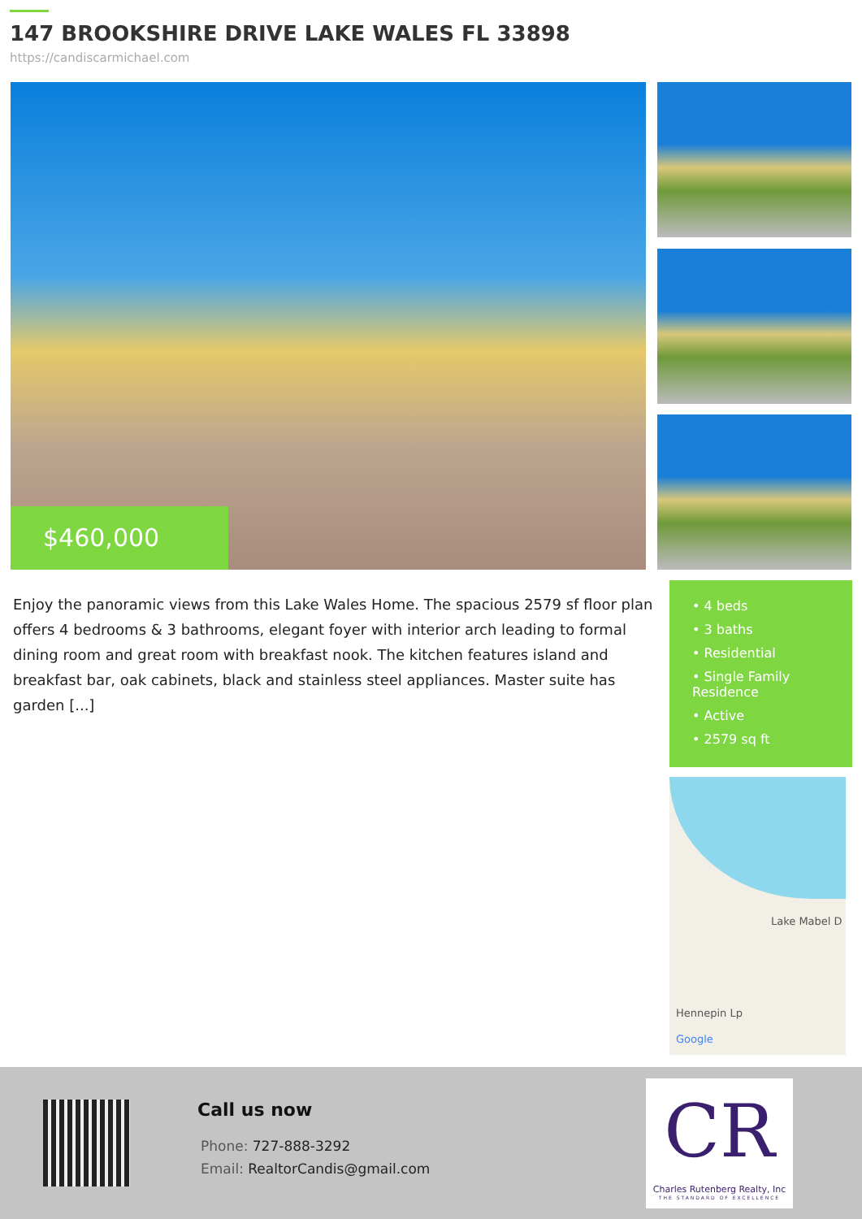147 BROOKSHIRE DRIVE LAKE WALES FL 33898
https://candiscarmichael.com
$460,000
Enjoy the panoramic views from this Lake Wales Home. The spacious 2579 sf floor plan offers 4 bedrooms & 3 bathrooms, elegant foyer with interior arch leading to formal dining room and great room with breakfast nook. The kitchen features island and breakfast bar, oak cabinets, black and stainless steel appliances. Master suite has garden [...]
• 4 beds
• 3 baths
• Residential
• Single Family Residence
• Active
• 2579 sq ft
Lake Mabel D
Hennepin Lp
Google
Call us now
Phone: 727-888-3292
Email: RealtorCandis@gmail.com
CR
Charles Rutenberg Realty, Inc
THE STANDARD OF EXCELLENCE